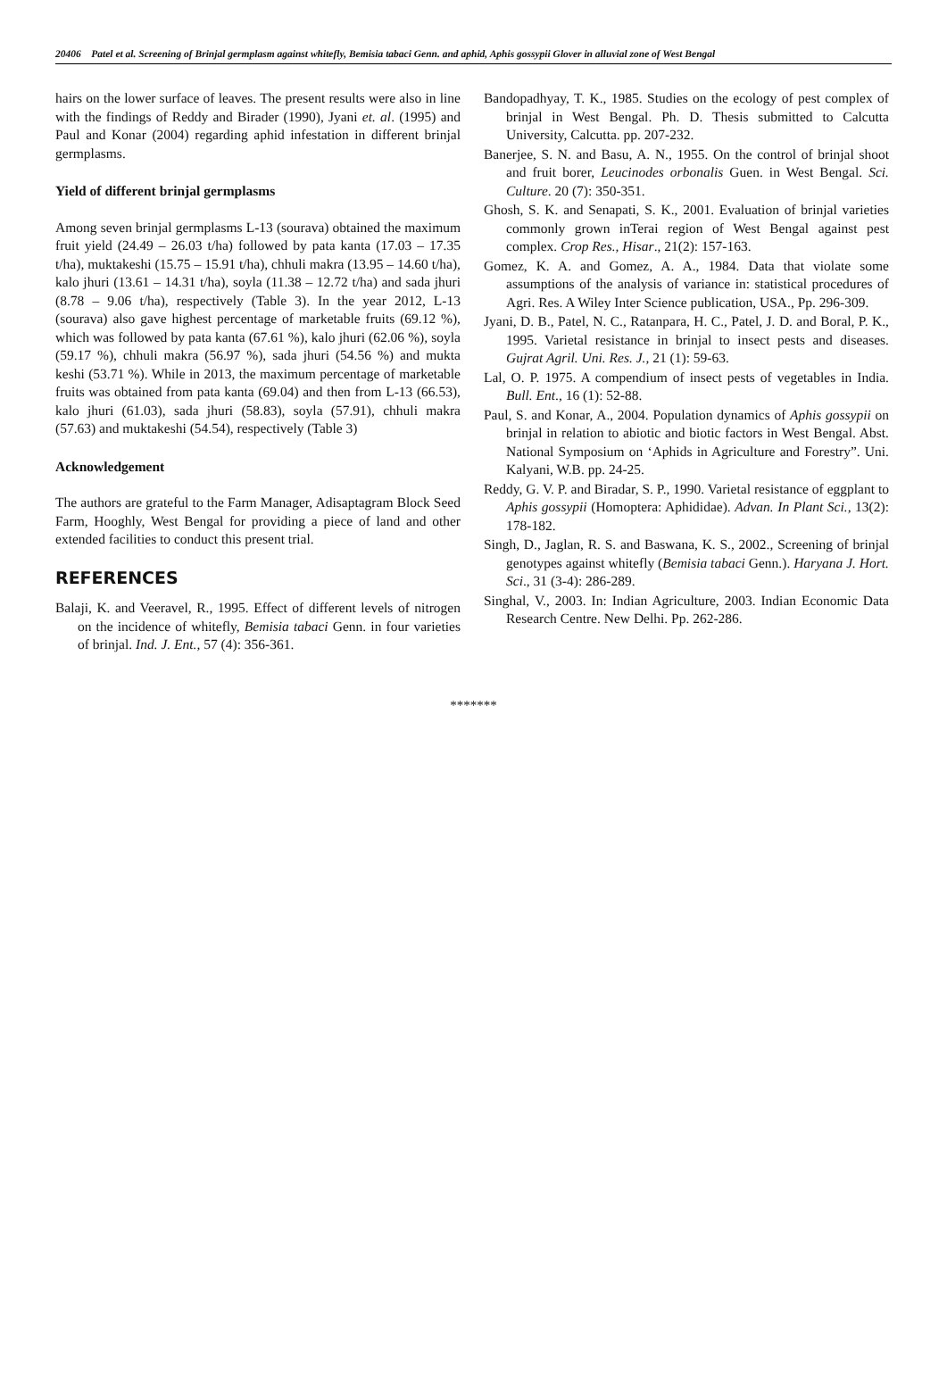20406 Patel et al. Screening of Brinjal germplasm against whitefly, Bemisia tabaci Genn. and aphid, Aphis gossypii Glover in alluvial zone of West Bengal
hairs on the lower surface of leaves. The present results were also in line with the findings of Reddy and Birader (1990), Jyani et. al. (1995) and Paul and Konar (2004) regarding aphid infestation in different brinjal germplasms.
Yield of different brinjal germplasms
Among seven brinjal germplasms L-13 (sourava) obtained the maximum fruit yield (24.49 – 26.03 t/ha) followed by pata kanta (17.03 – 17.35 t/ha), muktakeshi (15.75 – 15.91 t/ha), chhuli makra (13.95 – 14.60 t/ha), kalo jhuri (13.61 – 14.31 t/ha), soyla (11.38 – 12.72 t/ha) and sada jhuri (8.78 – 9.06 t/ha), respectively (Table 3). In the year 2012, L-13 (sourava) also gave highest percentage of marketable fruits (69.12 %), which was followed by pata kanta (67.61 %), kalo jhuri (62.06 %), soyla (59.17 %), chhuli makra (56.97 %), sada jhuri (54.56 %) and mukta keshi (53.71 %). While in 2013, the maximum percentage of marketable fruits was obtained from pata kanta (69.04) and then from L-13 (66.53), kalo jhuri (61.03), sada jhuri (58.83), soyla (57.91), chhuli makra (57.63) and muktakeshi (54.54), respectively (Table 3)
Acknowledgement
The authors are grateful to the Farm Manager, Adisaptagram Block Seed Farm, Hooghly, West Bengal for providing a piece of land and other extended facilities to conduct this present trial.
REFERENCES
Balaji, K. and Veeravel, R., 1995. Effect of different levels of nitrogen on the incidence of whitefly, Bemisia tabaci Genn. in four varieties of brinjal. Ind. J. Ent., 57 (4): 356-361.
Bandopadhyay, T. K., 1985. Studies on the ecology of pest complex of brinjal in West Bengal. Ph. D. Thesis submitted to Calcutta University, Calcutta. pp. 207-232.
Banerjee, S. N. and Basu, A. N., 1955. On the control of brinjal shoot and fruit borer, Leucinodes orbonalis Guen. in West Bengal. Sci. Culture. 20 (7): 350-351.
Ghosh, S. K. and Senapati, S. K., 2001. Evaluation of brinjal varieties commonly grown inTerai region of West Bengal against pest complex. Crop Res., Hisar., 21(2): 157-163.
Gomez, K. A. and Gomez, A. A., 1984. Data that violate some assumptions of the analysis of variance in: statistical procedures of Agri. Res. A Wiley Inter Science publication, USA., Pp. 296-309.
Jyani, D. B., Patel, N. C., Ratanpara, H. C., Patel, J. D. and Boral, P. K., 1995. Varietal resistance in brinjal to insect pests and diseases. Gujrat Agril. Uni. Res. J., 21 (1): 59-63.
Lal, O. P. 1975. A compendium of insect pests of vegetables in India. Bull. Ent., 16 (1): 52-88.
Paul, S. and Konar, A., 2004. Population dynamics of Aphis gossypii on brinjal in relation to abiotic and biotic factors in West Bengal. Abst. National Symposium on ‘Aphids in Agriculture and Forestry”. Uni. Kalyani, W.B. pp. 24-25.
Reddy, G. V. P. and Biradar, S. P., 1990. Varietal resistance of eggplant to Aphis gossypii (Homoptera: Aphididae). Advan. In Plant Sci., 13(2): 178-182.
Singh, D., Jaglan, R. S. and Baswana, K. S., 2002., Screening of brinjal genotypes against whitefly (Bemisia tabaci Genn.). Haryana J. Hort. Sci., 31 (3-4): 286-289.
Singhal, V., 2003. In: Indian Agriculture, 2003. Indian Economic Data Research Centre. New Delhi. Pp. 262-286.
*******